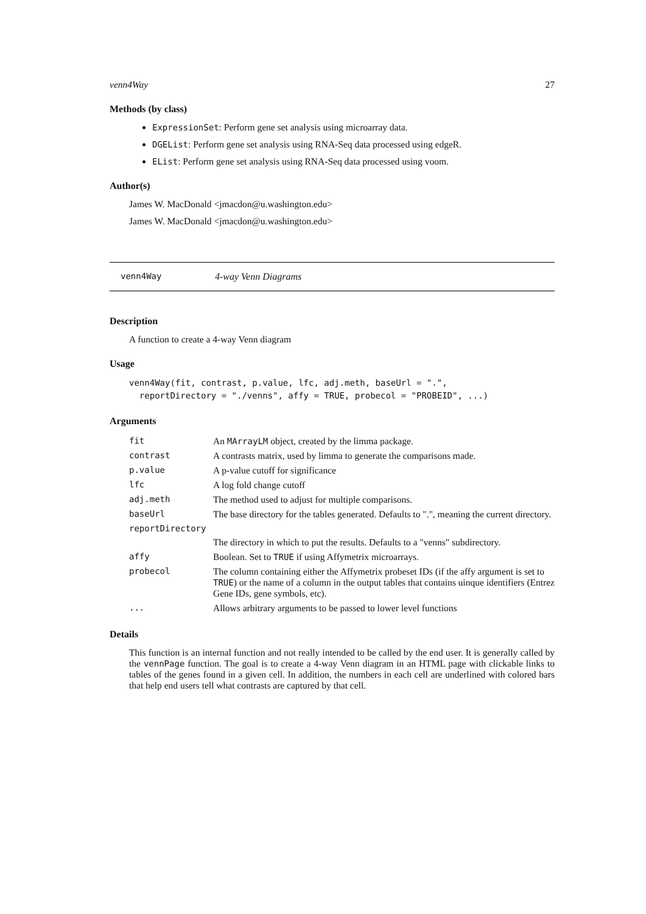venn4Way 27
Methods (by class)
ExpressionSet: Perform gene set analysis using microarray data.
DGEList: Perform gene set analysis using RNA-Seq data processed using edgeR.
EList: Perform gene set analysis using RNA-Seq data processed using voom.
Author(s)
James W. MacDonald <jmacdon@u.washington.edu>
James W. MacDonald <jmacdon@u.washington.edu>
venn4Way 4-way Venn Diagrams
Description
A function to create a 4-way Venn diagram
Usage
venn4Way(fit, contrast, p.value, lfc, adj.meth, baseUrl = ".",
  reportDirectory = "./venns", affy = TRUE, probecol = "PROBEID", ...)
Arguments
| fit | An MArrayLM object, created by the limma package. |
| contrast | A contrasts matrix, used by limma to generate the comparisons made. |
| p.value | A p-value cutoff for significance |
| lfc | A log fold change cutoff |
| adj.meth | The method used to adjust for multiple comparisons. |
| baseUrl | The base directory for the tables generated. Defaults to ".", meaning the current directory. |
| reportDirectory | |
| | The directory in which to put the results. Defaults to a "venns" subdirectory. |
| affy | Boolean. Set to TRUE if using Affymetrix microarrays. |
| probecol | The column containing either the Affymetrix probeset IDs (if the affy argument is set to TRUE ) or the name of a column in the output tables that contains uinque identifiers (Entrez Gene IDs, gene symbols, etc). |
| ... | Allows arbitrary arguments to be passed to lower level functions |
Details
This function is an internal function and not really intended to be called by the end user. It is generally called by the vennPage function. The goal is to create a 4-way Venn diagram in an HTML page with clickable links to tables of the genes found in a given cell. In addition, the numbers in each cell are underlined with colored bars that help end users tell what contrasts are captured by that cell.